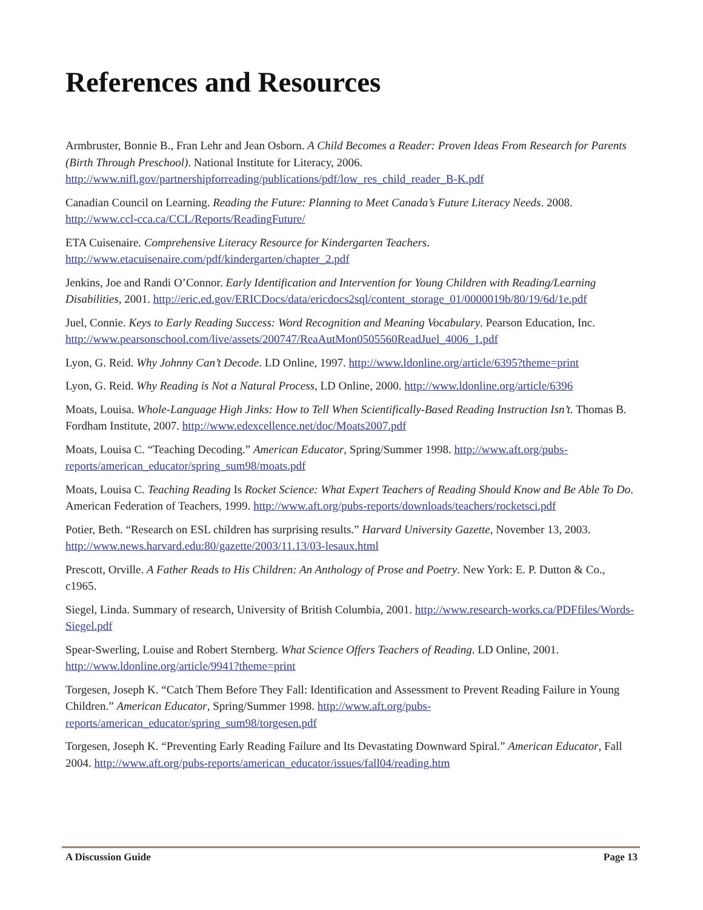References and Resources
Armbruster, Bonnie B., Fran Lehr and Jean Osborn. A Child Becomes a Reader: Proven Ideas From Research for Parents (Birth Through Preschool). National Institute for Literacy, 2006. http://www.nifl.gov/partnershipforreading/publications/pdf/low_res_child_reader_B-K.pdf
Canadian Council on Learning. Reading the Future: Planning to Meet Canada’s Future Literacy Needs. 2008. http://www.ccl-cca.ca/CCL/Reports/ReadingFuture/
ETA Cuisenaire. Comprehensive Literacy Resource for Kindergarten Teachers. http://www.etacuisenaire.com/pdf/kindergarten/chapter_2.pdf
Jenkins, Joe and Randi O’Connor. Early Identification and Intervention for Young Children with Reading/Learning Disabilities, 2001. http://eric.ed.gov/ERICDocs/data/ericdocs2sql/content_storage_01/0000019b/80/19/6d/1e.pdf
Juel, Connie. Keys to Early Reading Success: Word Recognition and Meaning Vocabulary. Pearson Education, Inc. http://www.pearsonschool.com/live/assets/200747/ReaAutMon0505560ReadJuel_4006_1.pdf
Lyon, G. Reid. Why Johnny Can’t Decode. LD Online, 1997. http://www.ldonline.org/article/6395?theme=print
Lyon, G. Reid. Why Reading is Not a Natural Process, LD Online, 2000. http://www.ldonline.org/article/6396
Moats, Louisa. Whole-Language High Jinks: How to Tell When Scientifically-Based Reading Instruction Isn’t. Thomas B. Fordham Institute, 2007. http://www.edexcellence.net/doc/Moats2007.pdf
Moats, Louisa C. “Teaching Decoding.” American Educator, Spring/Summer 1998. http://www.aft.org/pubs-reports/american_educator/spring_sum98/moats.pdf
Moats, Louisa C. Teaching Reading Is Rocket Science: What Expert Teachers of Reading Should Know and Be Able To Do. American Federation of Teachers, 1999. http://www.aft.org/pubs-reports/downloads/teachers/rocketsci.pdf
Potier, Beth. “Research on ESL children has surprising results.” Harvard University Gazette, November 13, 2003. http://www.news.harvard.edu:80/gazette/2003/11.13/03-lesaux.html
Prescott, Orville. A Father Reads to His Children: An Anthology of Prose and Poetry. New York: E. P. Dutton & Co., c1965.
Siegel, Linda. Summary of research, University of British Columbia, 2001. http://www.research-works.ca/PDFfiles/Words-Siegel.pdf
Spear-Swerling, Louise and Robert Sternberg. What Science Offers Teachers of Reading. LD Online, 2001. http://www.ldonline.org/article/9941?theme=print
Torgesen, Joseph K. “Catch Them Before They Fall: Identification and Assessment to Prevent Reading Failure in Young Children.” American Educator, Spring/Summer 1998. http://www.aft.org/pubs-reports/american_educator/spring_sum98/torgesen.pdf
Torgesen, Joseph K. “Preventing Early Reading Failure and Its Devastating Downward Spiral.” American Educator, Fall 2004. http://www.aft.org/pubs-reports/american_educator/issues/fall04/reading.htm
A Discussion Guide Page 13